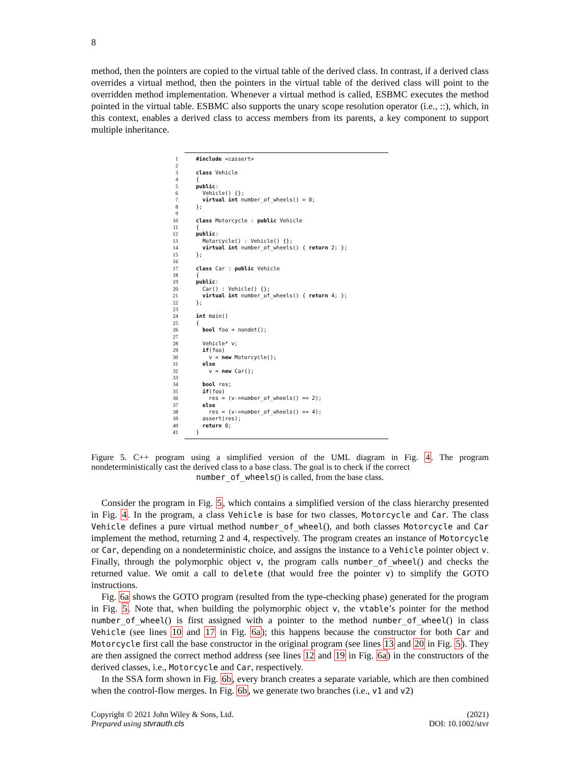8
method, then the pointers are copied to the virtual table of the derived class. In contrast, if a derived class overrides a virtual method, then the pointers in the virtual table of the derived class will point to the overridden method implementation. Whenever a virtual method is called, ESBMC executes the method pointed in the virtual table. ESBMC also supports the unary scope resolution operator (i.e., ::), which, in this context, enables a derived class to access members from its parents, a key component to support multiple inheritance.
| 1 | #include <cassert> |
| 2 | |
| 3 | class Vehicle |
| 4 | { |
| 5 | public : |
| 6 | Vehicle() {}; |
| 7 | virtual int number_of_wheels() = 0; |
| 8 | }; |
| 9 | |
| 10 | class Motorcycle : public Vehicle |
| 11 | { |
| 12 | public : |
| 13 | Motorcycle() : Vehicle() {}; |
| 14 | virtual int number_of_wheels() { return 2; }; |
| 15 | }; |
| 16 | |
| 17 | class Car : public Vehicle |
| 18 | { |
| 19 | public : |
| 20 | Car() : Vehicle() {}; |
| 21 | virtual int number_of_wheels() { return 4; }; |
| 22 | }; |
| 23 | |
| 24 | int main() |
| 25 | { |
| 26 | bool foo = nondet(); |
| 27 | |
| 28 | Vehicle* v; |
| 29 | if (foo) |
| 30 | v = new Motorcycle(); |
| 31 | else |
| 32 | v = new Car(); |
| 33 | |
| 34 | bool res; |
| 35 | if (foo) |
| 36 | res = (v->number_of_wheels() == 2); |
| 37 | else |
| 38 | res = (v->number_of_wheels() == 4); |
| 39 | assert(res); |
| 40 | return 0; |
| 41 | } |
Figure 5. C++ program using a simplified version of the UML diagram in Fig. 4. The program nondeterministically cast the derived class to a base class. The goal is to check if the correct
number_of_wheels() is called, from the base class.
Consider the program in Fig. 5, which contains a simplified version of the class hierarchy presented in Fig. 4. In the program, a class Vehicle is base for two classes, Motorcycle and Car. The class Vehicle defines a pure virtual method number_of_wheel(), and both classes Motorcycle and Car implement the method, returning 2 and 4, respectively. The program creates an instance of Motorcycle or Car, depending on a nondeterministic choice, and assigns the instance to a Vehicle pointer object v. Finally, through the polymorphic object v, the program calls number_of_wheel() and checks the returned value. We omit a call to delete (that would free the pointer v) to simplify the GOTO instructions.
Fig. 6a shows the GOTO program (resulted from the type-checking phase) generated for the program in Fig. 5. Note that, when building the polymorphic object v, the vtable’s pointer for the method number_of_wheel() is first assigned with a pointer to the method number_of_wheel() in class Vehicle (see lines 10 and 17 in Fig. 6a); this happens because the constructor for both Car and Motorcycle first call the base constructor in the original program (see lines 13 and 20 in Fig. 5). They are then assigned the correct method address (see lines 12 and 19 in Fig. 6a) in the constructors of the derived classes, i.e., Motorcycle and Car, respectively.
In the SSA form shown in Fig. 6b, every branch creates a separate variable, which are then combined when the control-flow merges. In Fig. 6b, we generate two branches (i.e., v1 and v2)
Copyright © 2021 John Wiley & Sons, Ltd.
Prepared using stvrauth.cls
(2021)
DOI: 10.1002/stvr